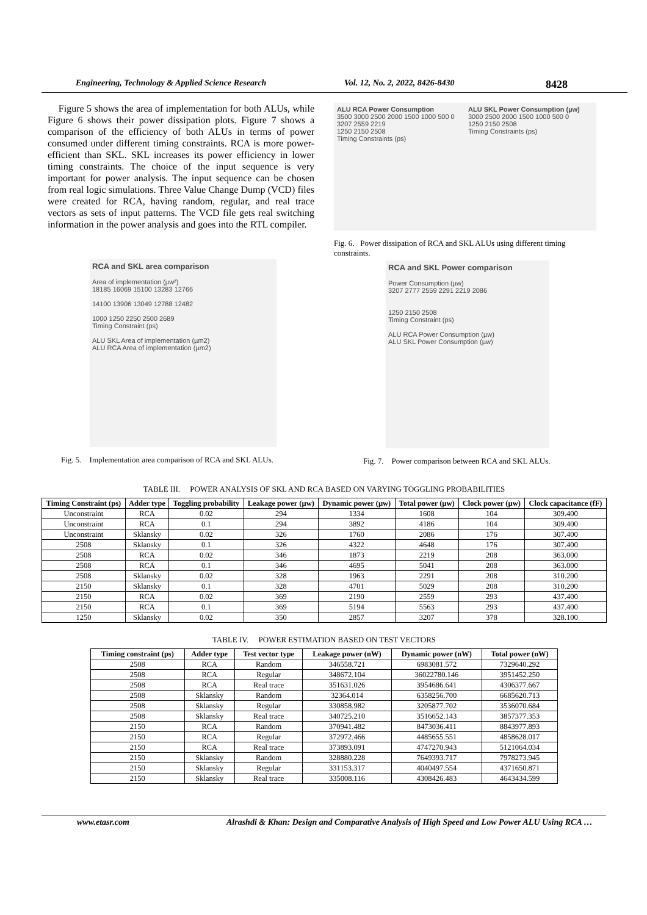Engineering, Technology & Applied Science Research Vol. 12, No. 2, 2022, 8426-8430 8428
Figure 5 shows the area of implementation for both ALUs, while Figure 6 shows their power dissipation plots. Figure 7 shows a comparison of the efficiency of both ALUs in terms of power consumed under different timing constraints. RCA is more power-efficient than SKL. SKL increases its power efficiency in lower timing constraints. The choice of the input sequence is very important for power analysis. The input sequence can be chosen from real logic simulations. Three Value Change Dump (VCD) files were created for RCA, having random, regular, and real trace vectors as sets of input patterns. The VCD file gets real switching information in the power analysis and goes into the RTL compiler.
ALU RCA Power Consumption
3500 3000 2500 2000 1500 1000 500 0
3207 2559 2219
1250 2150 2508
Timing Constraints (ps)
ALU SKL Power Consumption (µw)
3000 2500 2000 1500 1000 500 0
1250 2150 2508
Timing Constraints (ps)
Fig. 6. Power dissipation of RCA and SKL ALUs using different timing constraints.
RCA and SKL area comparison
Area of implementation (µw²)
18185 16069 15100 13283 12766
14100 13906 13049 12788 12482
1000 1250 2250 2500 2689
Timing Constraint (ps)
ALU SKL Area of implementation (µm2)
ALU RCA Area of implementation (µm2)
Fig. 5. Implementation area comparison of RCA and SKL ALUs.
RCA and SKL Power comparison
Power Consumption (µw)
3207 2777 2559 2291 2219 2086
1250 2150 2508
Timing Constraint (ps)
ALU RCA Power Consumption (µw)
ALU SKL Power Consumption (µw)
Fig. 7. Power comparison between RCA and SKL ALUs.
TABLE III. POWER ANALYSIS OF SKL AND RCA BASED ON VARYING TOGGLING PROBABILITIES
| Timing Constraint (ps) | Adder type | Toggling probability | Leakage power (µw) | Dynamic power (µw) | Total power (µw) | Clock power (µw) | Clock capacitance (fF) |
| --- | --- | --- | --- | --- | --- | --- | --- |
| Unconstraint | RCA | 0.02 | 294 | 1334 | 1608 | 104 | 309.400 |
| Unconstraint | RCA | 0.1 | 294 | 3892 | 4186 | 104 | 309.400 |
| Unconstraint | Sklansky | 0.02 | 326 | 1760 | 2086 | 176 | 307.400 |
| 2508 | Sklansky | 0.1 | 326 | 4322 | 4648 | 176 | 307.400 |
| 2508 | RCA | 0.02 | 346 | 1873 | 2219 | 208 | 363.000 |
| 2508 | RCA | 0.1 | 346 | 4695 | 5041 | 208 | 363.000 |
| 2508 | Sklansky | 0.02 | 328 | 1963 | 2291 | 208 | 310.200 |
| 2150 | Sklansky | 0.1 | 328 | 4701 | 5029 | 208 | 310.200 |
| 2150 | RCA | 0.02 | 369 | 2190 | 2559 | 293 | 437.400 |
| 2150 | RCA | 0.1 | 369 | 5194 | 5563 | 293 | 437.400 |
| 1250 | Sklansky | 0.02 | 350 | 2857 | 3207 | 378 | 328.100 |
TABLE IV. POWER ESTIMATION BASED ON TEST VECTORS
| Timing constraint (ps) | Adder type | Test vector type | Leakage power (nW) | Dynamic power (nW) | Total power (nW) |
| --- | --- | --- | --- | --- | --- |
| 2508 | RCA | Random | 346558.721 | 6983081.572 | 7329640.292 |
| 2508 | RCA | Regular | 348672.104 | 36022780.146 | 3951452.250 |
| 2508 | RCA | Real trace | 351631.026 | 3954686.641 | 4306377.667 |
| 2508 | Sklansky | Random | 32364.014 | 6358256.700 | 6685620.713 |
| 2508 | Sklansky | Regular | 330858.982 | 3205877.702 | 3536070.684 |
| 2508 | Sklansky | Real trace | 340725.210 | 3516652.143 | 3857377.353 |
| 2150 | RCA | Random | 370941.482 | 8473036.411 | 8843977.893 |
| 2150 | RCA | Regular | 372972.466 | 4485655.551 | 4858628.017 |
| 2150 | RCA | Real trace | 373893.091 | 4747270.943 | 5121064.034 |
| 2150 | Sklansky | Random | 328880.228 | 7649393.717 | 7978273.945 |
| 2150 | Sklansky | Regular | 331153.317 | 4040497.554 | 4371650.871 |
| 2150 | Sklansky | Real trace | 335008.116 | 4308426.483 | 4643434.599 |
www.etasr.com Alrashdi & Khan: Design and Comparative Analysis of High Speed and Low Power ALU Using RCA …